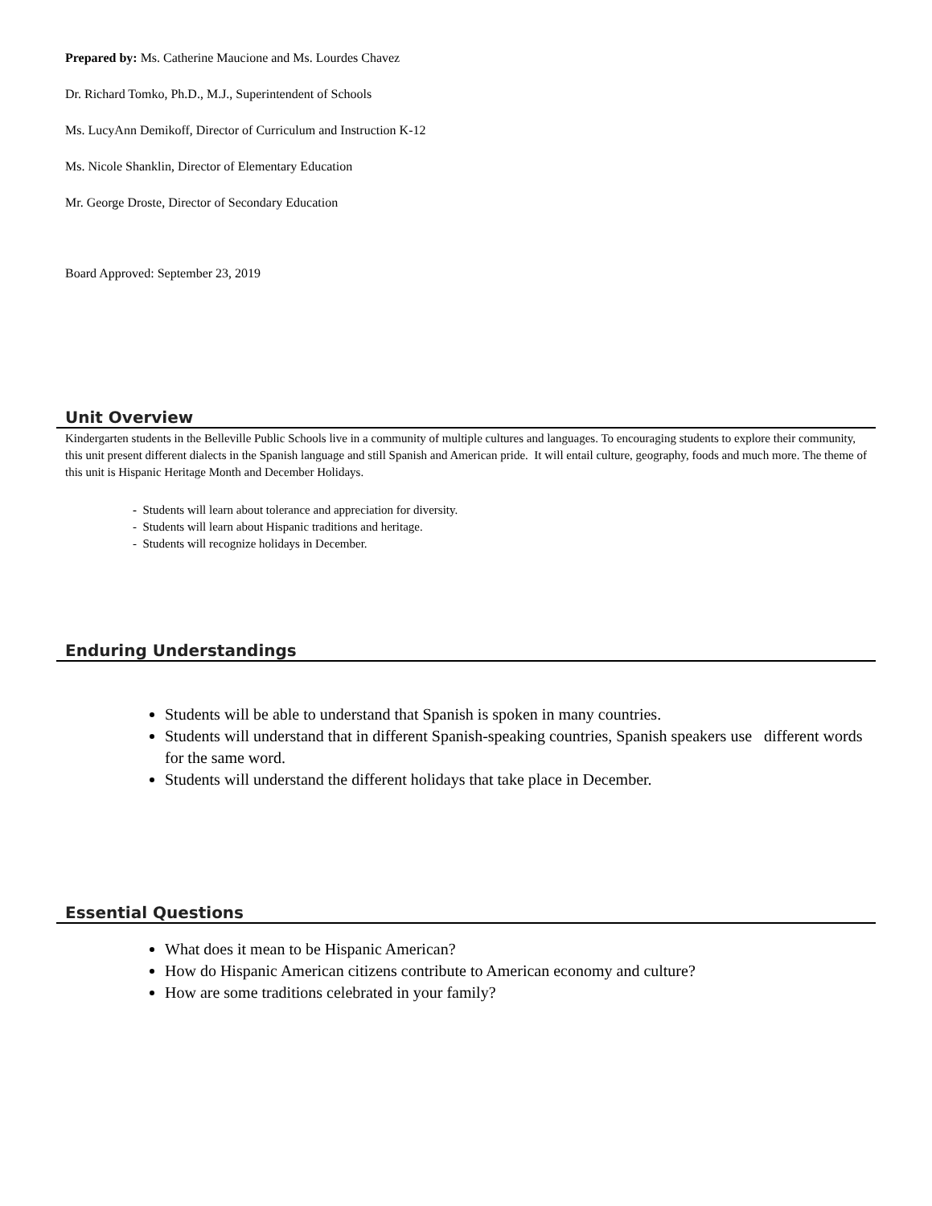Prepared by: Ms. Catherine Maucione and Ms. Lourdes Chavez
Dr. Richard Tomko, Ph.D., M.J., Superintendent of Schools
Ms. LucyAnn Demikoff, Director of Curriculum and Instruction K-12
Ms. Nicole Shanklin, Director of Elementary Education
Mr. George Droste, Director of Secondary Education
Board Approved: September 23, 2019
Unit Overview
Kindergarten students in the Belleville Public Schools live in a community of multiple cultures and languages. To encouraging students to explore their community, this unit present different dialects in the Spanish language and still Spanish and American pride. It will entail culture, geography, foods and much more. The theme of this unit is Hispanic Heritage Month and December Holidays.
- Students will learn about tolerance and appreciation for diversity.
- Students will learn about Hispanic traditions and heritage.
- Students will recognize holidays in December.
Enduring Understandings
Students will be able to understand that Spanish is spoken in many countries.
Students will understand that in different Spanish-speaking countries, Spanish speakers use different words for the same word.
Students will understand the different holidays that take place in December.
Essential Questions
What does it mean to be Hispanic American?
How do Hispanic American citizens contribute to American economy and culture?
How are some traditions celebrated in your family?